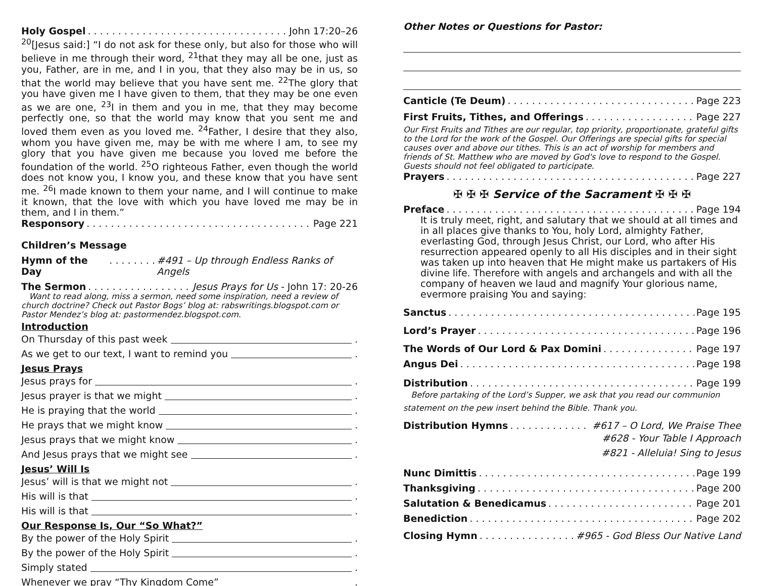Holy Gospel John 17:20–26
<sup>20</sup> [Jesus said:] “I do not ask for these only, but also for those who will believe in me through their word, <sup>21</sup>that they may all be one, just as you, Father, are in me, and I in you, that they also may be in us, so that the world may believe that you have sent me. <sup>22</sup>The glory that you have given me I have given to them, that they may be one even as we are one, <sup>23</sup>I in them and you in me, that they may become perfectly one, so that the world may know that you sent me and loved them even as you loved me. <sup>24</sup>Father, I desire that they also, whom you have given me, may be with me where I am, to see my glory that you have given me because you loved me before the foundation of the world. <sup>25</sup>O righteous Father, even though the world does not know you, I know you, and these know that you have sent me. <sup>26</sup>I made known to them your name, and I will continue to make it known, that the love with which you have loved me may be in them, and I in them.”
Responsory Page 221
Children’s Message
Hymn of the Day #491 – Up through Endless Ranks of Angels
The Sermon Jesus Prays for Us - John 17: 20-26
Want to read along, miss a sermon, need some inspiration, need a review of church doctrine? Check out Pastor Bogs’ blog at: rabswritings.blogspot.com or Pastor Mendez’s blog at: pastormendez.blogspot.com.
Introduction
On Thursday of this past week .
As we get to our text, I want to remind you .
Jesus Prays
Jesus prays for .
Jesus prayer is that we might .
He is praying that the world .
He prays that we might know .
Jesus prays that we might know .
And Jesus prays that we might see .
Jesus’ Will Is
Jesus’ will is that we might not .
His will is that .
His will is that .
Our Response Is, Our “So What?”
By the power of the Holy Spirit .
By the power of the Holy Spirit .
Simply stated .
Whenever we pray “Thy Kingdom Come” .
Other Notes or Questions for Pastor:
Canticle (Te Deum) Page 223
First Fruits, Tithes, and Offerings Page 227
Our First Fruits and Tithes are our regular, top priority, proportionate, grateful gifts to the Lord for the work of the Gospel. Our Offerings are special gifts for special causes over and above our tithes. This is an act of worship for members and friends of St. Matthew who are moved by God's love to respond to the Gospel. Guests should not feel obligated to participate.
Prayers Page 227
✠ ✠ ✠ Service of the Sacrament ✠ ✠ ✠
Preface Page 194
It is truly meet, right, and salutary that we should at all times and in all places give thanks to You, holy Lord, almighty Father, everlasting God, through Jesus Christ, our Lord, who after His resurrection appeared openly to all His disciples and in their sight was taken up into heaven that He might make us partakers of His divine life. Therefore with angels and archangels and with all the company of heaven we laud and magnify Your glorious name, evermore praising You and saying:
Sanctus Page 195
Lord’s Prayer Page 196
The Words of Our Lord & Pax Domini Page 197
Angus Dei Page 198
Distribution Page 199
Before partaking of the Lord’s Supper, we ask that you read our communion statement on the pew insert behind the Bible. Thank you.
Distribution Hymns #617 – O Lord, We Praise Thee
#628 - Your Table I Approach
#821 - Alleluia! Sing to Jesus
Nunc Dimittis Page 199
Thanksgiving Page 200
Salutation & Benedicamus Page 201
Benediction Page 202
Closing Hymn #965 - God Bless Our Native Land